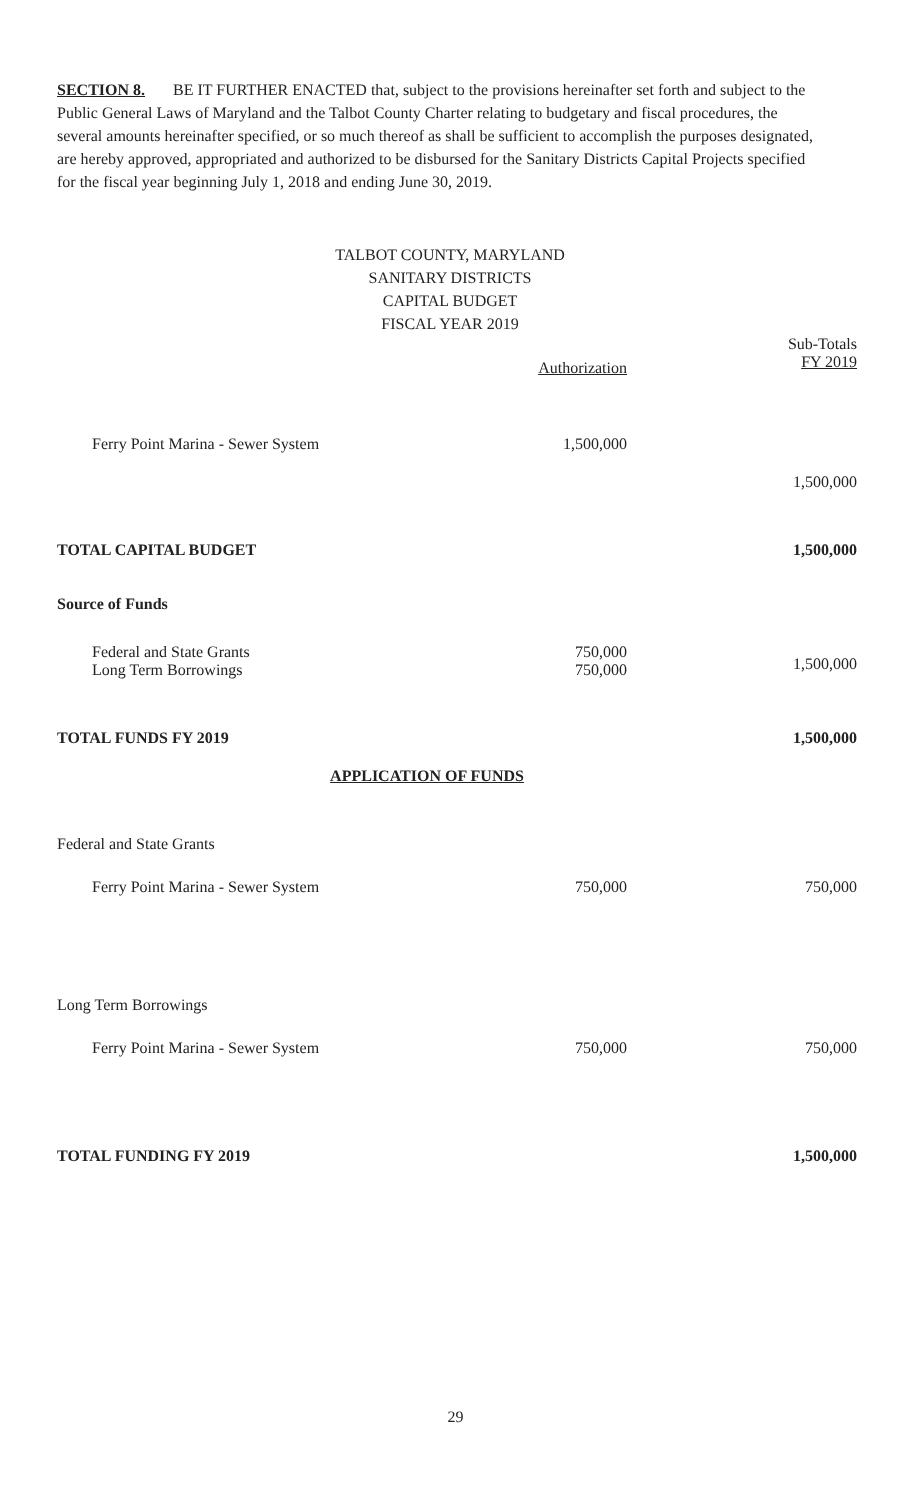SECTION 8. BE IT FURTHER ENACTED that, subject to the provisions hereinafter set forth and subject to the Public General Laws of Maryland and the Talbot County Charter relating to budgetary and fiscal procedures, the several amounts hereinafter specified, or so much thereof as shall be sufficient to accomplish the purposes designated, are hereby approved, appropriated and authorized to be disbursed for the Sanitary Districts Capital Projects specified for the fiscal year beginning July 1, 2018 and ending June 30, 2019.
TALBOT COUNTY, MARYLAND
SANITARY DISTRICTS
CAPITAL BUDGET
FISCAL YEAR 2019
| | Authorization | Sub-Totals FY 2019 |
| Ferry Point Marina - Sewer System | 1,500,000 | |
| | | 1,500,000 |
| TOTAL CAPITAL BUDGET | | 1,500,000 |
| Source of Funds | | |
| Federal and State Grants Long Term Borrowings | 750,000 750,000 | 1,500,000 |
| TOTAL FUNDS FY 2019 | | 1,500,000 |
| APPLICATION OF FUNDS | | |
| Federal and State Grants | | |
| Ferry Point Marina - Sewer System | 750,000 | 750,000 |
| Long Term Borrowings | | |
| Ferry Point Marina - Sewer System | 750,000 | 750,000 |
| TOTAL FUNDING FY 2019 | | 1,500,000 |
29